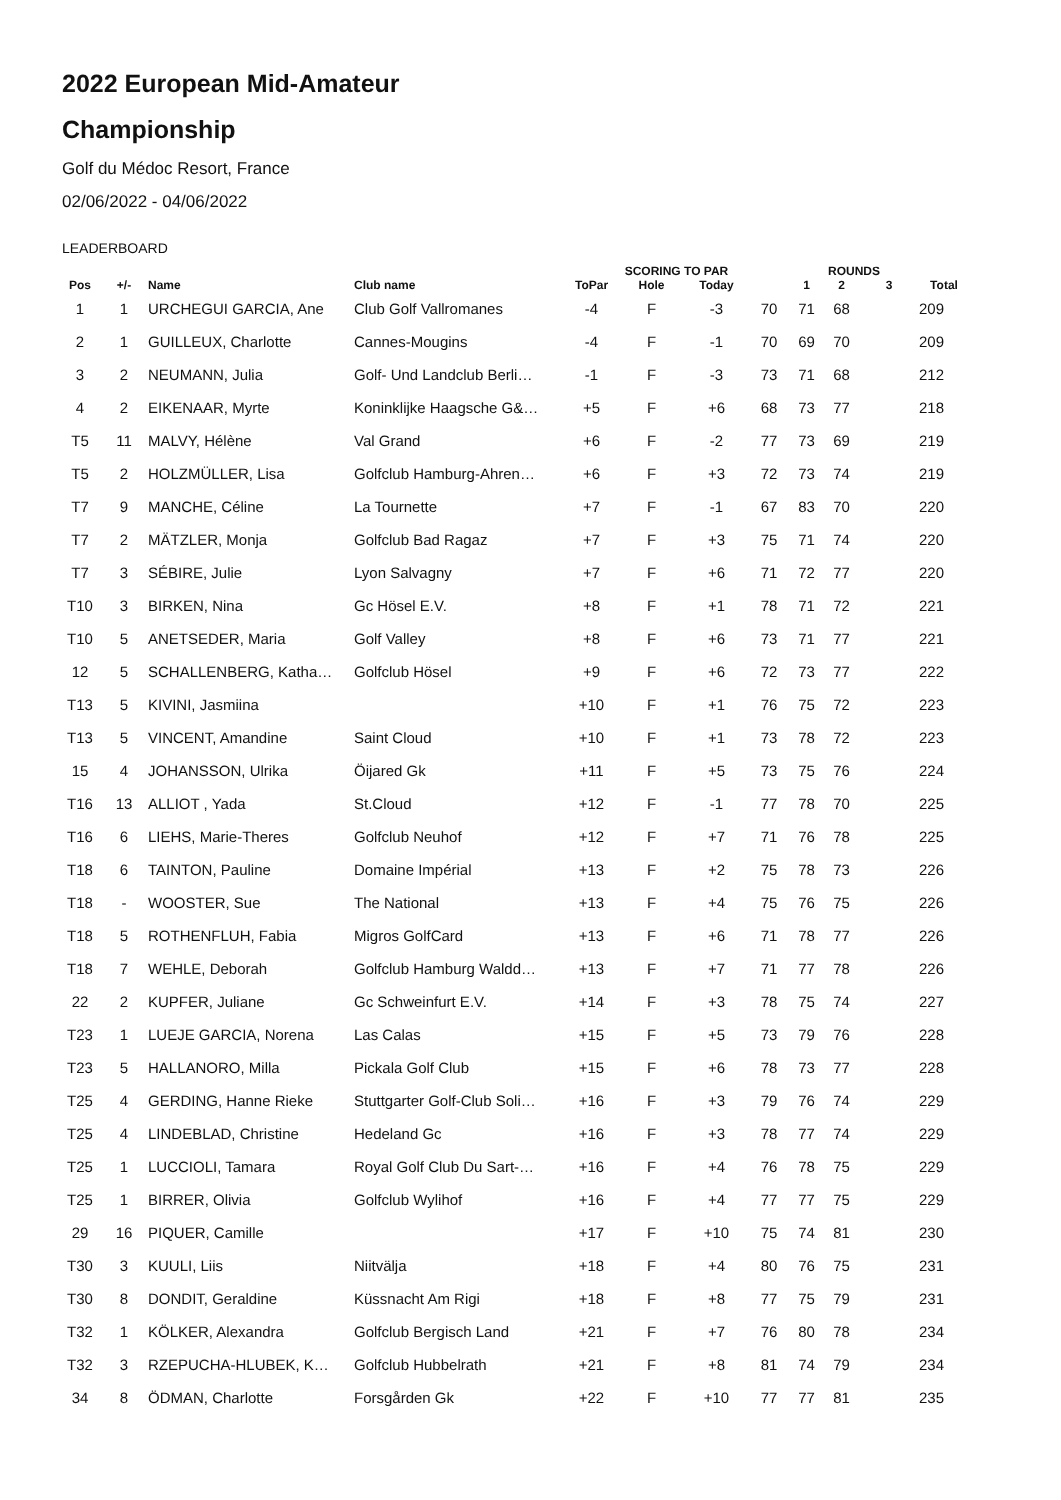2022 European Mid-Amateur
Championship
Golf du Médoc Resort, France
02/06/2022 - 04/06/2022
LEADERBOARD
| | | | | SCORING TO PAR | | | | ROUNDS | | | |
| --- | --- | --- | --- | --- | --- | --- | --- | --- | --- | --- | --- |
| Pos | +/- | Name | Club name | ToPar | Hole | Today | | 1 | 2 | 3 | Total |
| 1 | 1 | URCHEGUI GARCIA, Ane | Club Golf Vallromanes | -4 | F | -3 | 70 | 71 | 68 | | 209 |
| 2 | 1 | GUILLEUX, Charlotte | Cannes-Mougins | -4 | F | -1 | 70 | 69 | 70 | | 209 |
| 3 | 2 | NEUMANN, Julia | Golf- Und Landclub Berli… | -1 | F | -3 | 73 | 71 | 68 | | 212 |
| 4 | 2 | EIKENAAR, Myrte | Koninklijke Haagsche G&… | +5 | F | +6 | 68 | 73 | 77 | | 218 |
| T5 | 11 | MALVY, Hélène | Val Grand | +6 | F | -2 | 77 | 73 | 69 | | 219 |
| T5 | 2 | HOLZMÜLLER, Lisa | Golfclub Hamburg-Ahren… | +6 | F | +3 | 72 | 73 | 74 | | 219 |
| T7 | 9 | MANCHE, Céline | La Tournette | +7 | F | -1 | 67 | 83 | 70 | | 220 |
| T7 | 2 | MÄTZLER, Monja | Golfclub Bad Ragaz | +7 | F | +3 | 75 | 71 | 74 | | 220 |
| T7 | 3 | SÉBIRE, Julie | Lyon Salvagny | +7 | F | +6 | 71 | 72 | 77 | | 220 |
| T10 | 3 | BIRKEN, Nina | Gc Hösel E.V. | +8 | F | +1 | 78 | 71 | 72 | | 221 |
| T10 | 5 | ANETSEDER, Maria | Golf Valley | +8 | F | +6 | 73 | 71 | 77 | | 221 |
| 12 | 5 | SCHALLENBERG, Katha… | Golfclub Hösel | +9 | F | +6 | 72 | 73 | 77 | | 222 |
| T13 | 5 | KIVINI, Jasmiina | | +10 | F | +1 | 76 | 75 | 72 | | 223 |
| T13 | 5 | VINCENT, Amandine | Saint Cloud | +10 | F | +1 | 73 | 78 | 72 | | 223 |
| 15 | 4 | JOHANSSON, Ulrika | Öijared Gk | +11 | F | +5 | 73 | 75 | 76 | | 224 |
| T16 | 13 | ALLIOT , Yada | St.Cloud | +12 | F | -1 | 77 | 78 | 70 | | 225 |
| T16 | 6 | LIEHS, Marie-Theres | Golfclub Neuhof | +12 | F | +7 | 71 | 76 | 78 | | 225 |
| T18 | 6 | TAINTON, Pauline | Domaine Impérial | +13 | F | +2 | 75 | 78 | 73 | | 226 |
| T18 | - | WOOSTER, Sue | The National | +13 | F | +4 | 75 | 76 | 75 | | 226 |
| T18 | 5 | ROTHENFLUH, Fabia | Migros GolfCard | +13 | F | +6 | 71 | 78 | 77 | | 226 |
| T18 | 7 | WEHLE, Deborah | Golfclub Hamburg Waldd… | +13 | F | +7 | 71 | 77 | 78 | | 226 |
| 22 | 2 | KUPFER, Juliane | Gc Schweinfurt E.V. | +14 | F | +3 | 78 | 75 | 74 | | 227 |
| T23 | 1 | LUEJE GARCIA, Norena | Las Calas | +15 | F | +5 | 73 | 79 | 76 | | 228 |
| T23 | 5 | HALLANORO, Milla | Pickala Golf Club | +15 | F | +6 | 78 | 73 | 77 | | 228 |
| T25 | 4 | GERDING, Hanne Rieke | Stuttgarter Golf-Club Soli… | +16 | F | +3 | 79 | 76 | 74 | | 229 |
| T25 | 4 | LINDEBLAD, Christine | Hedeland Gc | +16 | F | +3 | 78 | 77 | 74 | | 229 |
| T25 | 1 | LUCCIOLI, Tamara | Royal Golf Club Du Sart-… | +16 | F | +4 | 76 | 78 | 75 | | 229 |
| T25 | 1 | BIRRER, Olivia | Golfclub Wylihof | +16 | F | +4 | 77 | 77 | 75 | | 229 |
| 29 | 16 | PIQUER, Camille | | +17 | F | +10 | 75 | 74 | 81 | | 230 |
| T30 | 3 | KUULI, Liis | Niitvälja | +18 | F | +4 | 80 | 76 | 75 | | 231 |
| T30 | 8 | DONDIT, Geraldine | Küssnacht Am Rigi | +18 | F | +8 | 77 | 75 | 79 | | 231 |
| T32 | 1 | KÖLKER, Alexandra | Golfclub Bergisch Land | +21 | F | +7 | 76 | 80 | 78 | | 234 |
| T32 | 3 | RZEPUCHA-HLUBEK, K… | Golfclub Hubbelrath | +21 | F | +8 | 81 | 74 | 79 | | 234 |
| 34 | 8 | ÖDMAN, Charlotte | Forsgården Gk | +22 | F | +10 | 77 | 77 | 81 | | 235 |